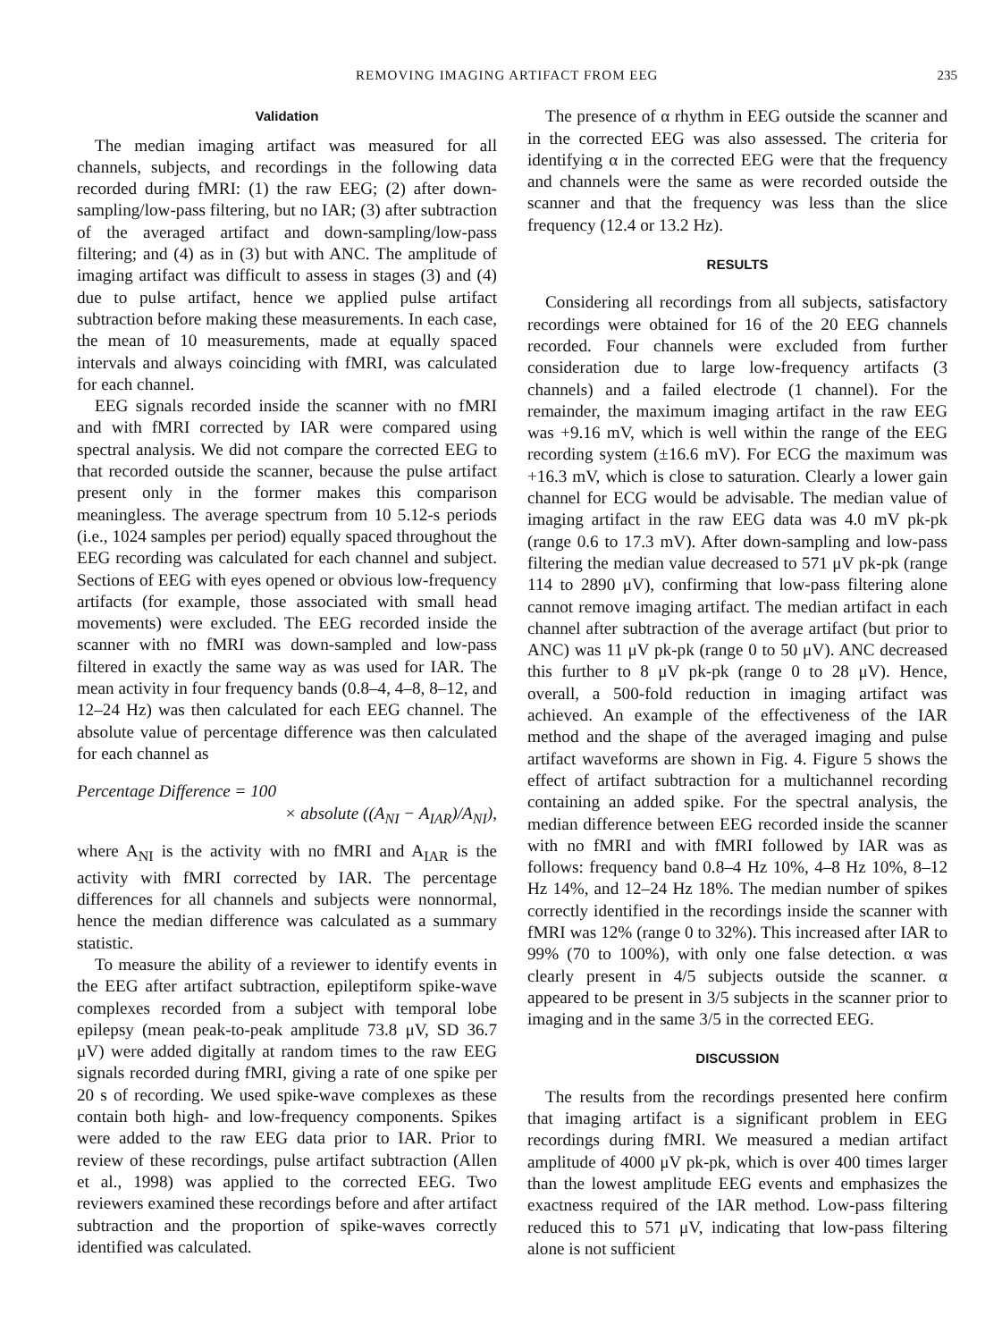REMOVING IMAGING ARTIFACT FROM EEG 235
Validation
The median imaging artifact was measured for all channels, subjects, and recordings in the following data recorded during fMRI: (1) the raw EEG; (2) after down-sampling/low-pass filtering, but no IAR; (3) after subtraction of the averaged artifact and down-sampling/low-pass filtering; and (4) as in (3) but with ANC. The amplitude of imaging artifact was difficult to assess in stages (3) and (4) due to pulse artifact, hence we applied pulse artifact subtraction before making these measurements. In each case, the mean of 10 measurements, made at equally spaced intervals and always coinciding with fMRI, was calculated for each channel.
EEG signals recorded inside the scanner with no fMRI and with fMRI corrected by IAR were compared using spectral analysis. We did not compare the corrected EEG to that recorded outside the scanner, because the pulse artifact present only in the former makes this comparison meaningless. The average spectrum from 10 5.12-s periods (i.e., 1024 samples per period) equally spaced throughout the EEG recording was calculated for each channel and subject. Sections of EEG with eyes opened or obvious low-frequency artifacts (for example, those associated with small head movements) were excluded. The EEG recorded inside the scanner with no fMRI was down-sampled and low-pass filtered in exactly the same way as was used for IAR. The mean activity in four frequency bands (0.8–4, 4–8, 8–12, and 12–24 Hz) was then calculated for each EEG channel. The absolute value of percentage difference was then calculated for each channel as
Percentage Difference = 100
× absolute ((A<sub>NI</sub> − A<sub>IAR</sub>)/A<sub>NI</sub>),
where A<sub>NI</sub> is the activity with no fMRI and A<sub>IAR</sub> is the activity with fMRI corrected by IAR. The percentage differences for all channels and subjects were nonnormal, hence the median difference was calculated as a summary statistic.
To measure the ability of a reviewer to identify events in the EEG after artifact subtraction, epileptiform spike-wave complexes recorded from a subject with temporal lobe epilepsy (mean peak-to-peak amplitude 73.8 μV, SD 36.7 μV) were added digitally at random times to the raw EEG signals recorded during fMRI, giving a rate of one spike per 20 s of recording. We used spike-wave complexes as these contain both high- and low-frequency components. Spikes were added to the raw EEG data prior to IAR. Prior to review of these recordings, pulse artifact subtraction (Allen et al., 1998) was applied to the corrected EEG. Two reviewers examined these recordings before and after artifact subtraction and the proportion of spike-waves correctly identified was calculated.
The presence of α rhythm in EEG outside the scanner and in the corrected EEG was also assessed. The criteria for identifying α in the corrected EEG were that the frequency and channels were the same as were recorded outside the scanner and that the frequency was less than the slice frequency (12.4 or 13.2 Hz).
RESULTS
Considering all recordings from all subjects, satisfactory recordings were obtained for 16 of the 20 EEG channels recorded. Four channels were excluded from further consideration due to large low-frequency artifacts (3 channels) and a failed electrode (1 channel). For the remainder, the maximum imaging artifact in the raw EEG was +9.16 mV, which is well within the range of the EEG recording system (±16.6 mV). For ECG the maximum was +16.3 mV, which is close to saturation. Clearly a lower gain channel for ECG would be advisable. The median value of imaging artifact in the raw EEG data was 4.0 mV pk-pk (range 0.6 to 17.3 mV). After down-sampling and low-pass filtering the median value decreased to 571 μV pk-pk (range 114 to 2890 μV), confirming that low-pass filtering alone cannot remove imaging artifact. The median artifact in each channel after subtraction of the average artifact (but prior to ANC) was 11 μV pk-pk (range 0 to 50 μV). ANC decreased this further to 8 μV pk-pk (range 0 to 28 μV). Hence, overall, a 500-fold reduction in imaging artifact was achieved. An example of the effectiveness of the IAR method and the shape of the averaged imaging and pulse artifact waveforms are shown in Fig. 4. Figure 5 shows the effect of artifact subtraction for a multichannel recording containing an added spike. For the spectral analysis, the median difference between EEG recorded inside the scanner with no fMRI and with fMRI followed by IAR was as follows: frequency band 0.8–4 Hz 10%, 4–8 Hz 10%, 8–12 Hz 14%, and 12–24 Hz 18%. The median number of spikes correctly identified in the recordings inside the scanner with fMRI was 12% (range 0 to 32%). This increased after IAR to 99% (70 to 100%), with only one false detection. α was clearly present in 4/5 subjects outside the scanner. α appeared to be present in 3/5 subjects in the scanner prior to imaging and in the same 3/5 in the corrected EEG.
DISCUSSION
The results from the recordings presented here confirm that imaging artifact is a significant problem in EEG recordings during fMRI. We measured a median artifact amplitude of 4000 μV pk-pk, which is over 400 times larger than the lowest amplitude EEG events and emphasizes the exactness required of the IAR method. Low-pass filtering reduced this to 571 μV, indicating that low-pass filtering alone is not sufficient